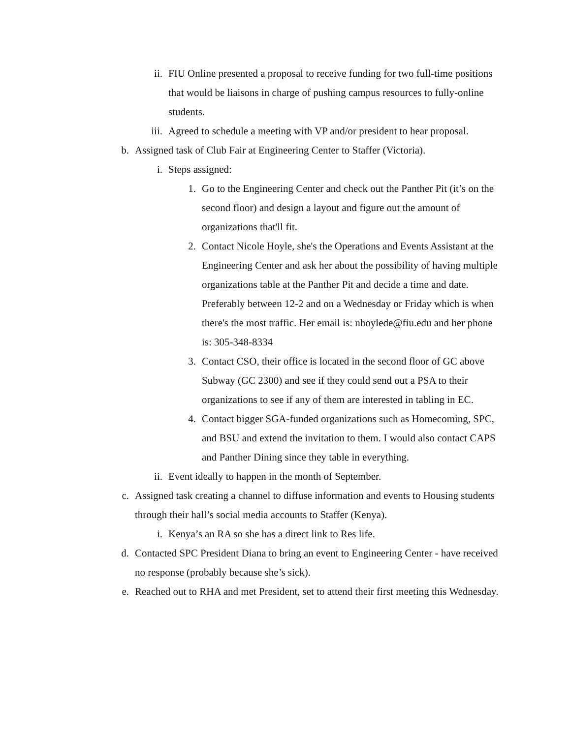ii. FIU Online presented a proposal to receive funding for two full-time positions that would be liaisons in charge of pushing campus resources to fully-online students.
iii. Agreed to schedule a meeting with VP and/or president to hear proposal.
b. Assigned task of Club Fair at Engineering Center to Staffer (Victoria).
i. Steps assigned:
1. Go to the Engineering Center and check out the Panther Pit (it’s on the second floor) and design a layout and figure out the amount of organizations that'll fit.
2. Contact Nicole Hoyle, she's the Operations and Events Assistant at the Engineering Center and ask her about the possibility of having multiple organizations table at the Panther Pit and decide a time and date. Preferably between 12-2 and on a Wednesday or Friday which is when there's the most traffic. Her email is: nhoylede@fiu.edu and her phone is: 305-348-8334
3. Contact CSO, their office is located in the second floor of GC above Subway (GC 2300) and see if they could send out a PSA to their organizations to see if any of them are interested in tabling in EC.
4. Contact bigger SGA-funded organizations such as Homecoming, SPC, and BSU and extend the invitation to them. I would also contact CAPS and Panther Dining since they table in everything.
ii. Event ideally to happen in the month of September.
c. Assigned task creating a channel to diffuse information and events to Housing students through their hall’s social media accounts to Staffer (Kenya).
i. Kenya’s an RA so she has a direct link to Res life.
d. Contacted SPC President Diana to bring an event to Engineering Center - have received no response (probably because she’s sick).
e. Reached out to RHA and met President, set to attend their first meeting this Wednesday.